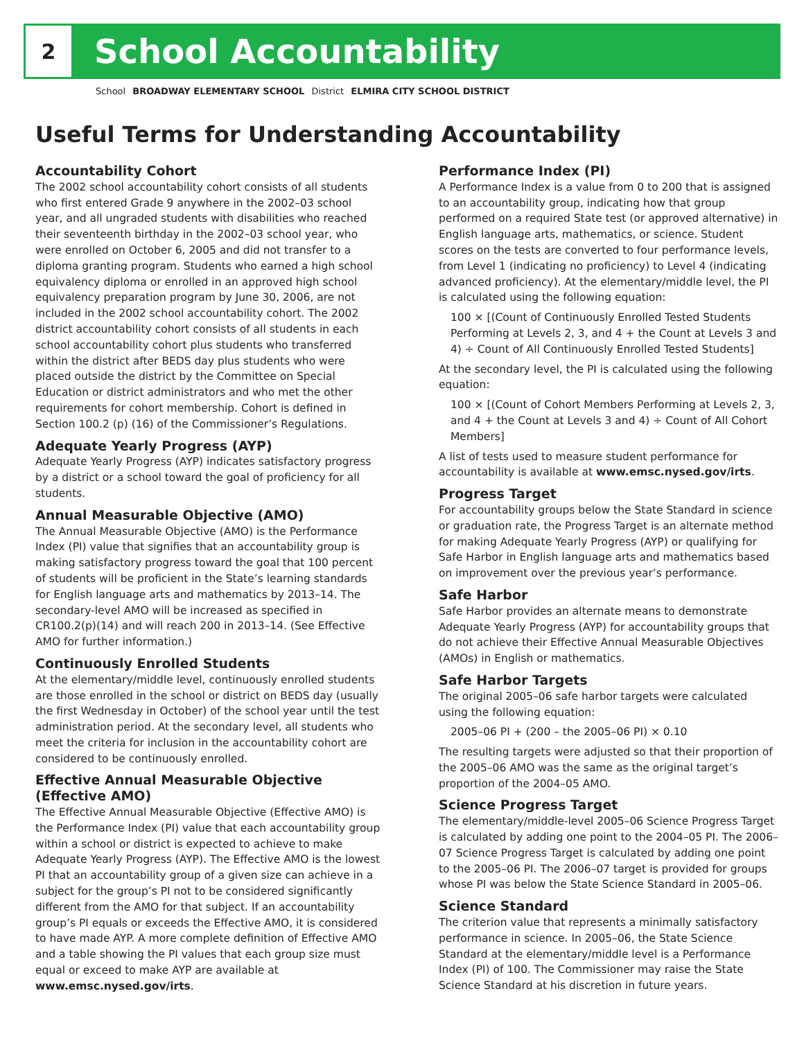2
School Accountability
School BROADWAY ELEMENTARY SCHOOL District ELMIRA CITY SCHOOL DISTRICT
Useful Terms for Understanding Accountability
Accountability Cohort
The 2002 school accountability cohort consists of all students who first entered Grade 9 anywhere in the 2002–03 school year, and all ungraded students with disabilities who reached their seventeenth birthday in the 2002–03 school year, who were enrolled on October 6, 2005 and did not transfer to a diploma granting program. Students who earned a high school equivalency diploma or enrolled in an approved high school equivalency preparation program by June 30, 2006, are not included in the 2002 school accountability cohort. The 2002 district accountability cohort consists of all students in each school accountability cohort plus students who transferred within the district after BEDS day plus students who were placed outside the district by the Committee on Special Education or district administrators and who met the other requirements for cohort membership. Cohort is defined in Section 100.2 (p) (16) of the Commissioner’s Regulations.
Adequate Yearly Progress (AYP)
Adequate Yearly Progress (AYP) indicates satisfactory progress by a district or a school toward the goal of proficiency for all students.
Annual Measurable Objective (AMO)
The Annual Measurable Objective (AMO) is the Performance Index (PI) value that signifies that an accountability group is making satisfactory progress toward the goal that 100 percent of students will be proficient in the State’s learning standards for English language arts and mathematics by 2013–14. The secondary-level AMO will be increased as specified in CR100.2(p)(14) and will reach 200 in 2013–14. (See Effective AMO for further information.)
Continuously Enrolled Students
At the elementary/middle level, continuously enrolled students are those enrolled in the school or district on BEDS day (usually the first Wednesday in October) of the school year until the test administration period. At the secondary level, all students who meet the criteria for inclusion in the accountability cohort are considered to be continuously enrolled.
Effective Annual Measurable Objective (Effective AMO)
The Effective Annual Measurable Objective (Effective AMO) is the Performance Index (PI) value that each accountability group within a school or district is expected to achieve to make Adequate Yearly Progress (AYP). The Effective AMO is the lowest PI that an accountability group of a given size can achieve in a subject for the group’s PI not to be considered significantly different from the AMO for that subject. If an accountability group’s PI equals or exceeds the Effective AMO, it is considered to have made AYP. A more complete definition of Effective AMO and a table showing the PI values that each group size must equal or exceed to make AYP are available at www.emsc.nysed.gov/irts.
Performance Index (PI)
A Performance Index is a value from 0 to 200 that is assigned to an accountability group, indicating how that group performed on a required State test (or approved alternative) in English language arts, mathematics, or science. Student scores on the tests are converted to four performance levels, from Level 1 (indicating no proficiency) to Level 4 (indicating advanced proficiency). At the elementary/middle level, the PI is calculated using the following equation:
100 × [(Count of Continuously Enrolled Tested Students Performing at Levels 2, 3, and 4 + the Count at Levels 3 and 4) ÷ Count of All Continuously Enrolled Tested Students]
At the secondary level, the PI is calculated using the following equation:
100 × [(Count of Cohort Members Performing at Levels 2, 3, and 4 + the Count at Levels 3 and 4) ÷ Count of All Cohort Members]
A list of tests used to measure student performance for accountability is available at www.emsc.nysed.gov/irts.
Progress Target
For accountability groups below the State Standard in science or graduation rate, the Progress Target is an alternate method for making Adequate Yearly Progress (AYP) or qualifying for Safe Harbor in English language arts and mathematics based on improvement over the previous year’s performance.
Safe Harbor
Safe Harbor provides an alternate means to demonstrate Adequate Yearly Progress (AYP) for accountability groups that do not achieve their Effective Annual Measurable Objectives (AMOs) in English or mathematics.
Safe Harbor Targets
The original 2005–06 safe harbor targets were calculated using the following equation:
2005–06 PI + (200 – the 2005–06 PI) × 0.10
The resulting targets were adjusted so that their proportion of the 2005–06 AMO was the same as the original target’s proportion of the 2004–05 AMO.
Science Progress Target
The elementary/middle-level 2005–06 Science Progress Target is calculated by adding one point to the 2004–05 PI. The 2006–07 Science Progress Target is calculated by adding one point to the 2005–06 PI. The 2006–07 target is provided for groups whose PI was below the State Science Standard in 2005–06.
Science Standard
The criterion value that represents a minimally satisfactory performance in science. In 2005–06, the State Science Standard at the elementary/middle level is a Performance Index (PI) of 100. The Commissioner may raise the State Science Standard at his discretion in future years.